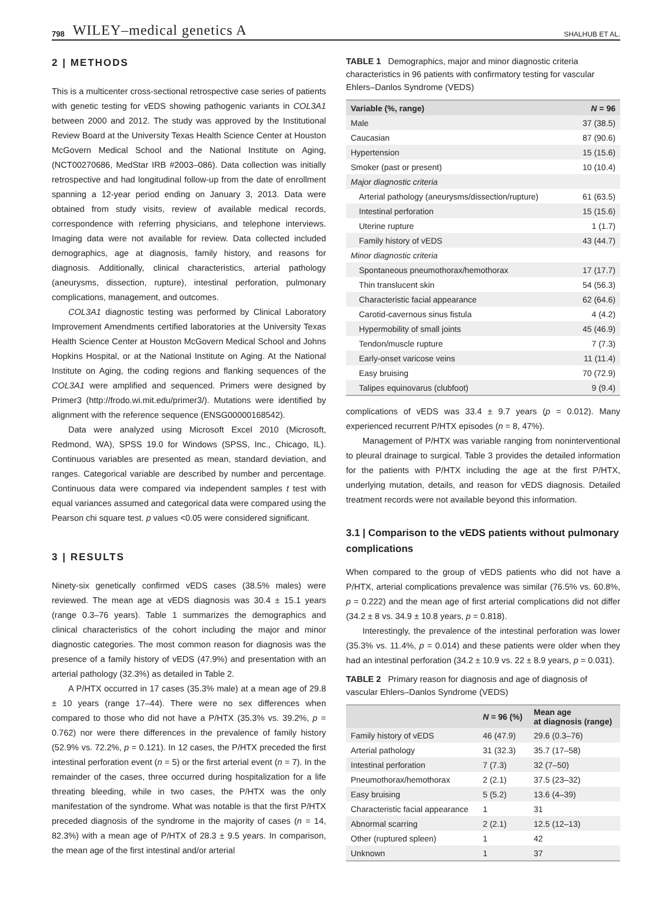798 WILEY–medical genetics A SHALHUB ET AL.
2 | METHODS
This is a multicenter cross-sectional retrospective case series of patients with genetic testing for vEDS showing pathogenic variants in COL3A1 between 2000 and 2012. The study was approved by the Institutional Review Board at the University Texas Health Science Center at Houston McGovern Medical School and the National Institute on Aging, (NCT00270686, MedStar IRB #2003–086). Data collection was initially retrospective and had longitudinal follow-up from the date of enrollment spanning a 12-year period ending on January 3, 2013. Data were obtained from study visits, review of available medical records, correspondence with referring physicians, and telephone interviews. Imaging data were not available for review. Data collected included demographics, age at diagnosis, family history, and reasons for diagnosis. Additionally, clinical characteristics, arterial pathology (aneurysms, dissection, rupture), intestinal perforation, pulmonary complications, management, and outcomes.
COL3A1 diagnostic testing was performed by Clinical Laboratory Improvement Amendments certified laboratories at the University Texas Health Science Center at Houston McGovern Medical School and Johns Hopkins Hospital, or at the National Institute on Aging. At the National Institute on Aging, the coding regions and flanking sequences of the COL3A1 were amplified and sequenced. Primers were designed by Primer3 (http://frodo.wi.mit.edu/primer3/). Mutations were identified by alignment with the reference sequence (ENSG00000168542).
Data were analyzed using Microsoft Excel 2010 (Microsoft, Redmond, WA), SPSS 19.0 for Windows (SPSS, Inc., Chicago, IL). Continuous variables are presented as mean, standard deviation, and ranges. Categorical variable are described by number and percentage. Continuous data were compared via independent samples t test with equal variances assumed and categorical data were compared using the Pearson chi square test. p values <0.05 were considered significant.
3 | RESULTS
Ninety-six genetically confirmed vEDS cases (38.5% males) were reviewed. The mean age at vEDS diagnosis was 30.4 ± 15.1 years (range 0.3–76 years). Table 1 summarizes the demographics and clinical characteristics of the cohort including the major and minor diagnostic categories. The most common reason for diagnosis was the presence of a family history of vEDS (47.9%) and presentation with an arterial pathology (32.3%) as detailed in Table 2.
A P/HTX occurred in 17 cases (35.3% male) at a mean age of 29.8 ± 10 years (range 17–44). There were no sex differences when compared to those who did not have a P/HTX (35.3% vs. 39.2%, p = 0.762) nor were there differences in the prevalence of family history (52.9% vs. 72.2%, p = 0.121). In 12 cases, the P/HTX preceded the first intestinal perforation event (n = 5) or the first arterial event (n = 7). In the remainder of the cases, three occurred during hospitalization for a life threating bleeding, while in two cases, the P/HTX was the only manifestation of the syndrome. What was notable is that the first P/HTX preceded diagnosis of the syndrome in the majority of cases (n = 14, 82.3%) with a mean age of P/HTX of 28.3 ± 9.5 years. In comparison, the mean age of the first intestinal and/or arterial
TABLE 1 Demographics, major and minor diagnostic criteria characteristics in 96 patients with confirmatory testing for vascular Ehlers–Danlos Syndrome (VEDS)
| Variable (%, range) | N = 96 |
| --- | --- |
| Male | 37 (38.5) |
| Caucasian | 87 (90.6) |
| Hypertension | 15 (15.6) |
| Smoker (past or present) | 10 (10.4) |
| Major diagnostic criteria | |
| Arterial pathology (aneurysms/dissection/rupture) | 61 (63.5) |
| Intestinal perforation | 15 (15.6) |
| Uterine rupture | 1 (1.7) |
| Family history of vEDS | 43 (44.7) |
| Minor diagnostic criteria | |
| Spontaneous pneumothorax/hemothorax | 17 (17.7) |
| Thin translucent skin | 54 (56.3) |
| Characteristic facial appearance | 62 (64.6) |
| Carotid-cavernous sinus fistula | 4 (4.2) |
| Hypermobility of small joints | 45 (46.9) |
| Tendon/muscle rupture | 7 (7.3) |
| Early-onset varicose veins | 11 (11.4) |
| Easy bruising | 70 (72.9) |
| Talipes equinovarus (clubfoot) | 9 (9.4) |
complications of vEDS was 33.4 ± 9.7 years (p = 0.012). Many experienced recurrent P/HTX episodes (n = 8, 47%).
Management of P/HTX was variable ranging from noninterventional to pleural drainage to surgical. Table 3 provides the detailed information for the patients with P/HTX including the age at the first P/HTX, underlying mutation, details, and reason for vEDS diagnosis. Detailed treatment records were not available beyond this information.
3.1 | Comparison to the vEDS patients without pulmonary complications
When compared to the group of vEDS patients who did not have a P/HTX, arterial complications prevalence was similar (76.5% vs. 60.8%, p = 0.222) and the mean age of first arterial complications did not differ (34.2 ± 8 vs. 34.9 ± 10.8 years, p = 0.818).
Interestingly, the prevalence of the intestinal perforation was lower (35.3% vs. 11.4%, p = 0.014) and these patients were older when they had an intestinal perforation (34.2 ± 10.9 vs. 22 ± 8.9 years, p = 0.031).
TABLE 2 Primary reason for diagnosis and age of diagnosis of vascular Ehlers–Danlos Syndrome (VEDS)
| | N = 96 (%) | Mean age at diagnosis (range) |
| --- | --- | --- |
| Family history of vEDS | 46 (47.9) | 29.6 (0.3–76) |
| Arterial pathology | 31 (32.3) | 35.7 (17–58) |
| Intestinal perforation | 7 (7.3) | 32 (7–50) |
| Pneumothorax/hemothorax | 2 (2.1) | 37.5 (23–32) |
| Easy bruising | 5 (5.2) | 13.6 (4–39) |
| Characteristic facial appearance | 1 | 31 |
| Abnormal scarring | 2 (2.1) | 12.5 (12–13) |
| Other (ruptured spleen) | 1 | 42 |
| Unknown | 1 | 37 |